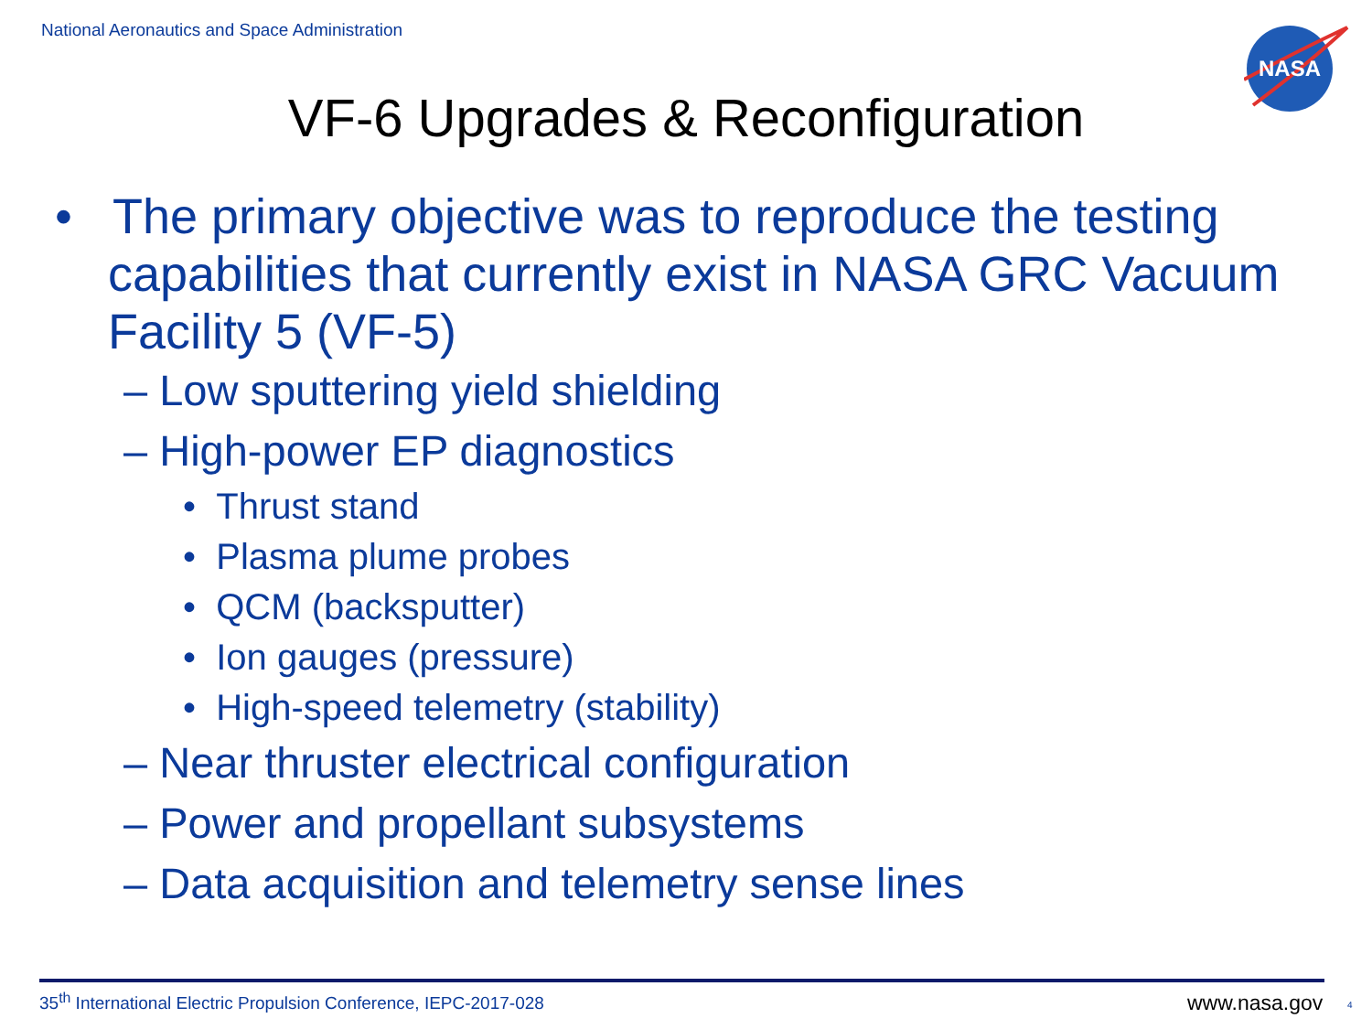National Aeronautics and Space Administration
NASA
VF-6 Upgrades & Reconfiguration
• The primary objective was to reproduce the testing capabilities that currently exist in NASA GRC Vacuum Facility 5 (VF-5)
– Low sputtering yield shielding
– High-power EP diagnostics
• Thrust stand
• Plasma plume probes
• QCM (backsputter)
• Ion gauges (pressure)
• High-speed telemetry (stability)
– Near thruster electrical configuration
– Power and propellant subsystems
– Data acquisition and telemetry sense lines
35<sup>th</sup> International Electric Propulsion Conference, IEPC-2017-028
www.nasa.gov 4